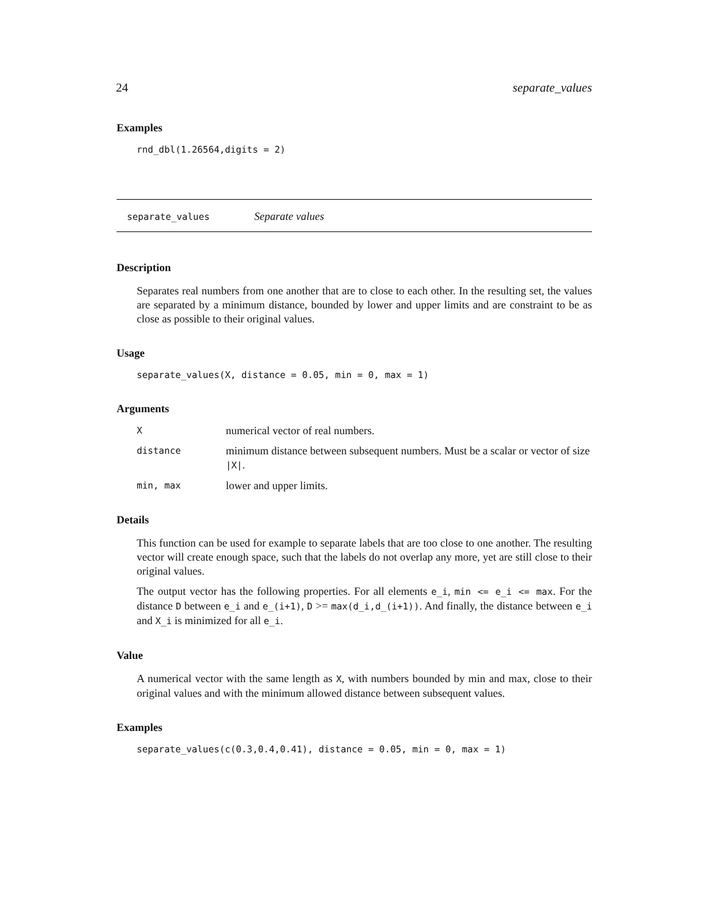24 separate_values
Examples
rnd_dbl(1.26564,digits = 2)
separate_values Separate values
Description
Separates real numbers from one another that are to close to each other. In the resulting set, the values are separated by a minimum distance, bounded by lower and upper limits and are constraint to be as close as possible to their original values.
Usage
separate_values(X, distance = 0.05, min = 0, max = 1)
Arguments
| X | numerical vector of real numbers. |
| distance | minimum distance between subsequent numbers. Must be a scalar or vector of size /X/ . |
| min, max | lower and upper limits. |
Details
This function can be used for example to separate labels that are too close to one another. The resulting vector will create enough space, such that the labels do not overlap any more, yet are still close to their original values.
The output vector has the following properties. For all elements e_i, min <= e_i <= max. For the distance D between e_i and e_(i+1), D >= max(d_i,d_(i+1)). And finally, the distance between e_i and X_i is minimized for all e_i.
Value
A numerical vector with the same length as X, with numbers bounded by min and max, close to their original values and with the minimum allowed distance between subsequent values.
Examples
separate_values(c(0.3,0.4,0.41), distance = 0.05, min = 0, max = 1)